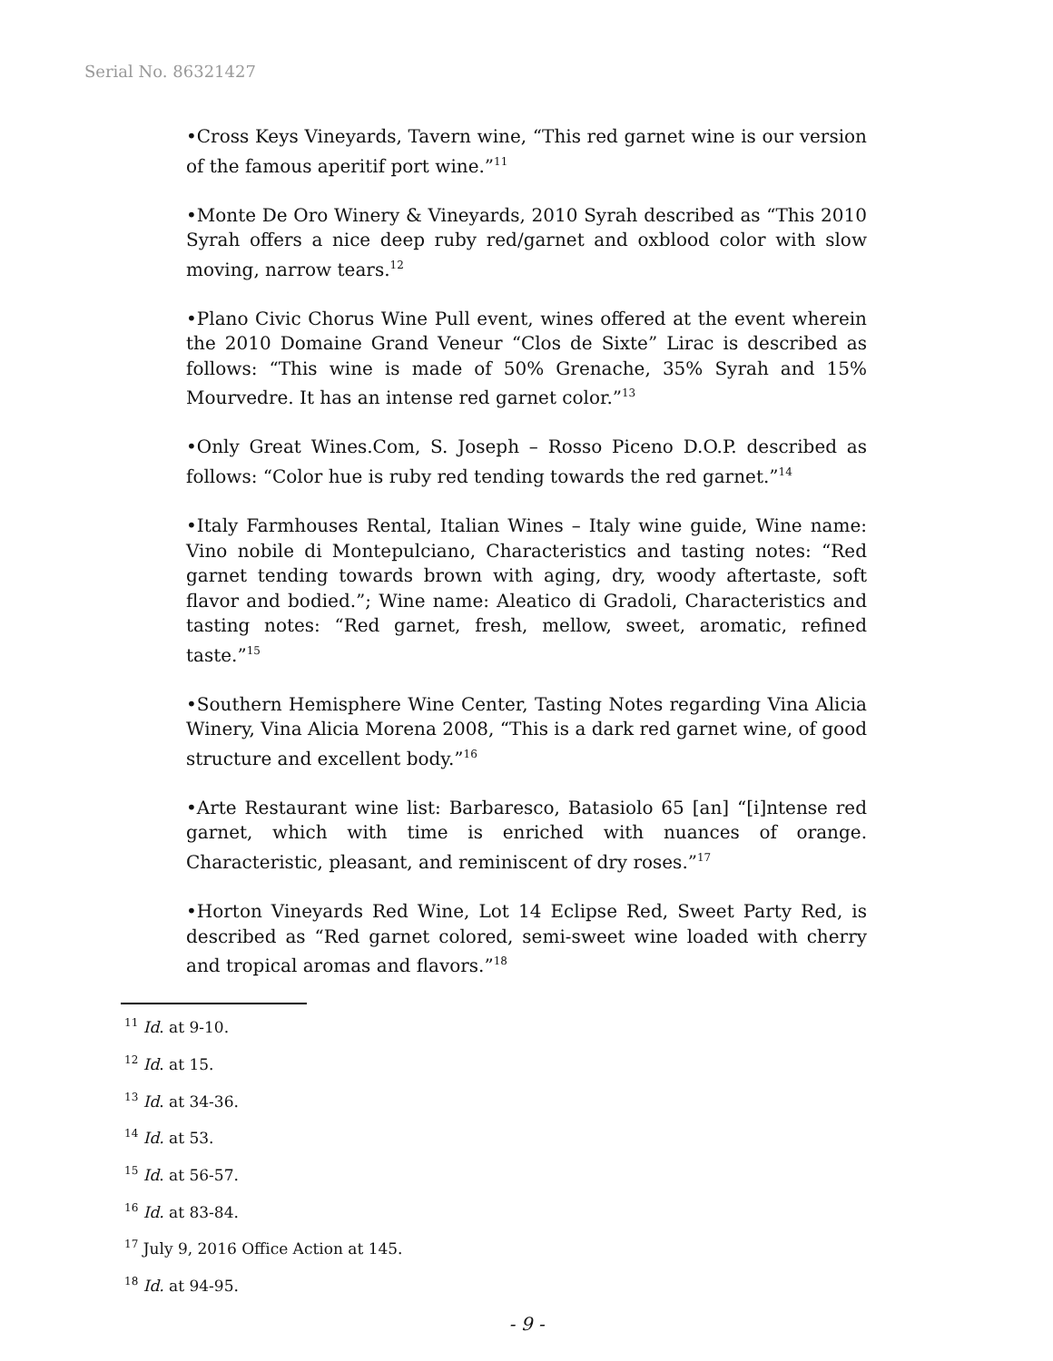Serial No. 86321427
•Cross Keys Vineyards, Tavern wine, “This red garnet wine is our version of the famous aperitif port wine.”<sup>11</sup>
•Monte De Oro Winery & Vineyards, 2010 Syrah described as “This 2010 Syrah offers a nice deep ruby red/garnet and oxblood color with slow moving, narrow tears.<sup>12</sup>
•Plano Civic Chorus Wine Pull event, wines offered at the event wherein the 2010 Domaine Grand Veneur “Clos de Sixte” Lirac is described as follows: “This wine is made of 50% Grenache, 35% Syrah and 15% Mourvedre. It has an intense red garnet color.”<sup>13</sup>
•Only Great Wines.Com, S. Joseph – Rosso Piceno D.O.P. described as follows: “Color hue is ruby red tending towards the red garnet.”<sup>14</sup>
•Italy Farmhouses Rental, Italian Wines – Italy wine guide, Wine name: Vino nobile di Montepulciano, Characteristics and tasting notes: “Red garnet tending towards brown with aging, dry, woody aftertaste, soft flavor and bodied.”; Wine name: Aleatico di Gradoli, Characteristics and tasting notes: “Red garnet, fresh, mellow, sweet, aromatic, refined taste.”<sup>15</sup>
•Southern Hemisphere Wine Center, Tasting Notes regarding Vina Alicia Winery, Vina Alicia Morena 2008, “This is a dark red garnet wine, of good structure and excellent body.”<sup>16</sup>
•Arte Restaurant wine list: Barbaresco, Batasiolo 65 [an] “[i]ntense red garnet, which with time is enriched with nuances of orange. Characteristic, pleasant, and reminiscent of dry roses.”<sup>17</sup>
•Horton Vineyards Red Wine, Lot 14 Eclipse Red, Sweet Party Red, is described as “Red garnet colored, semi-sweet wine loaded with cherry and tropical aromas and flavors.”<sup>18</sup>
<sup>11</sup> Id. at 9-10.
<sup>12</sup> Id. at 15.
<sup>13</sup> Id. at 34-36.
<sup>14</sup> Id. at 53.
<sup>15</sup> Id. at 56-57.
<sup>16</sup> Id. at 83-84.
<sup>17</sup> July 9, 2016 Office Action at 145.
<sup>18</sup> Id. at 94-95.
- 9 -